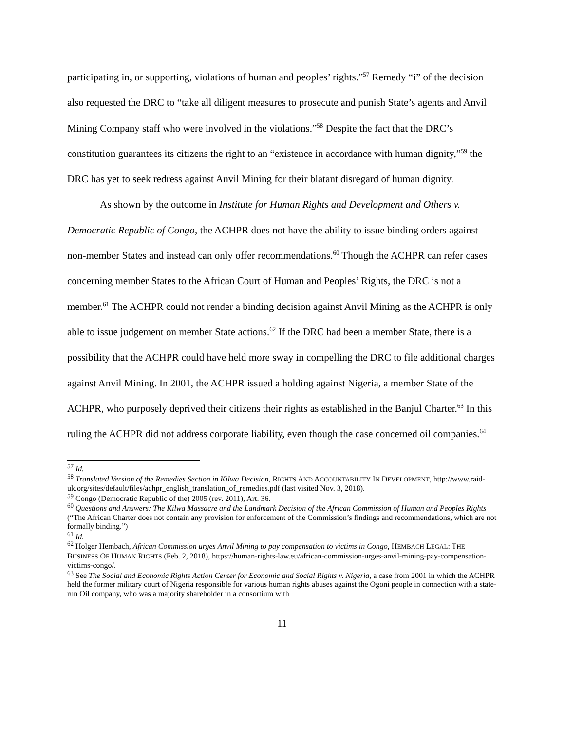participating in, or supporting, violations of human and peoples’ rights.”<sup>57</sup> Remedy “i” of the decision also requested the DRC to “take all diligent measures to prosecute and punish State’s agents and Anvil Mining Company staff who were involved in the violations.”<sup>58</sup> Despite the fact that the DRC’s constitution guarantees its citizens the right to an “existence in accordance with human dignity,”<sup>59</sup> the DRC has yet to seek redress against Anvil Mining for their blatant disregard of human dignity.
As shown by the outcome in Institute for Human Rights and Development and Others v. Democratic Republic of Congo, the ACHPR does not have the ability to issue binding orders against non-member States and instead can only offer recommendations.<sup>60</sup> Though the ACHPR can refer cases concerning member States to the African Court of Human and Peoples’ Rights, the DRC is not a member.<sup>61</sup> The ACHPR could not render a binding decision against Anvil Mining as the ACHPR is only able to issue judgement on member State actions.<sup>62</sup> If the DRC had been a member State, there is a possibility that the ACHPR could have held more sway in compelling the DRC to file additional charges against Anvil Mining. In 2001, the ACHPR issued a holding against Nigeria, a member State of the ACHPR, who purposely deprived their citizens their rights as established in the Banjul Charter.<sup>63</sup> In this ruling the ACHPR did not address corporate liability, even though the case concerned oil companies.<sup>64</sup>
<sup>57</sup> Id.
<sup>58</sup> Translated Version of the Remedies Section in Kilwa Decision, RIGHTS AND ACCOUNTABILITY IN DEVELOPMENT, http://www.raid-uk.org/sites/default/files/achpr_english_translation_of_remedies.pdf (last visited Nov. 3, 2018).
<sup>59</sup> Congo (Democratic Republic of the) 2005 (rev. 2011), Art. 36.
<sup>60</sup> Questions and Answers: The Kilwa Massacre and the Landmark Decision of the African Commission of Human and Peoples Rights (“The African Charter does not contain any provision for enforcement of the Commission’s findings and recommendations, which are not formally binding.”)
<sup>61</sup> Id.
<sup>62</sup> Holger Hembach, African Commission urges Anvil Mining to pay compensation to victims in Congo, HEMBACH LEGAL: THE BUSINESS OF HUMAN RIGHTS (Feb. 2, 2018), https://human-rights-law.eu/african-commission-urges-anvil-mining-pay-compensation-victims-congo/.
<sup>63</sup> See The Social and Economic Rights Action Center for Economic and Social Rights v. Nigeria, a case from 2001 in which the ACHPR held the former military court of Nigeria responsible for various human rights abuses against the Ogoni people in connection with a state-run Oil company, who was a majority shareholder in a consortium with
11